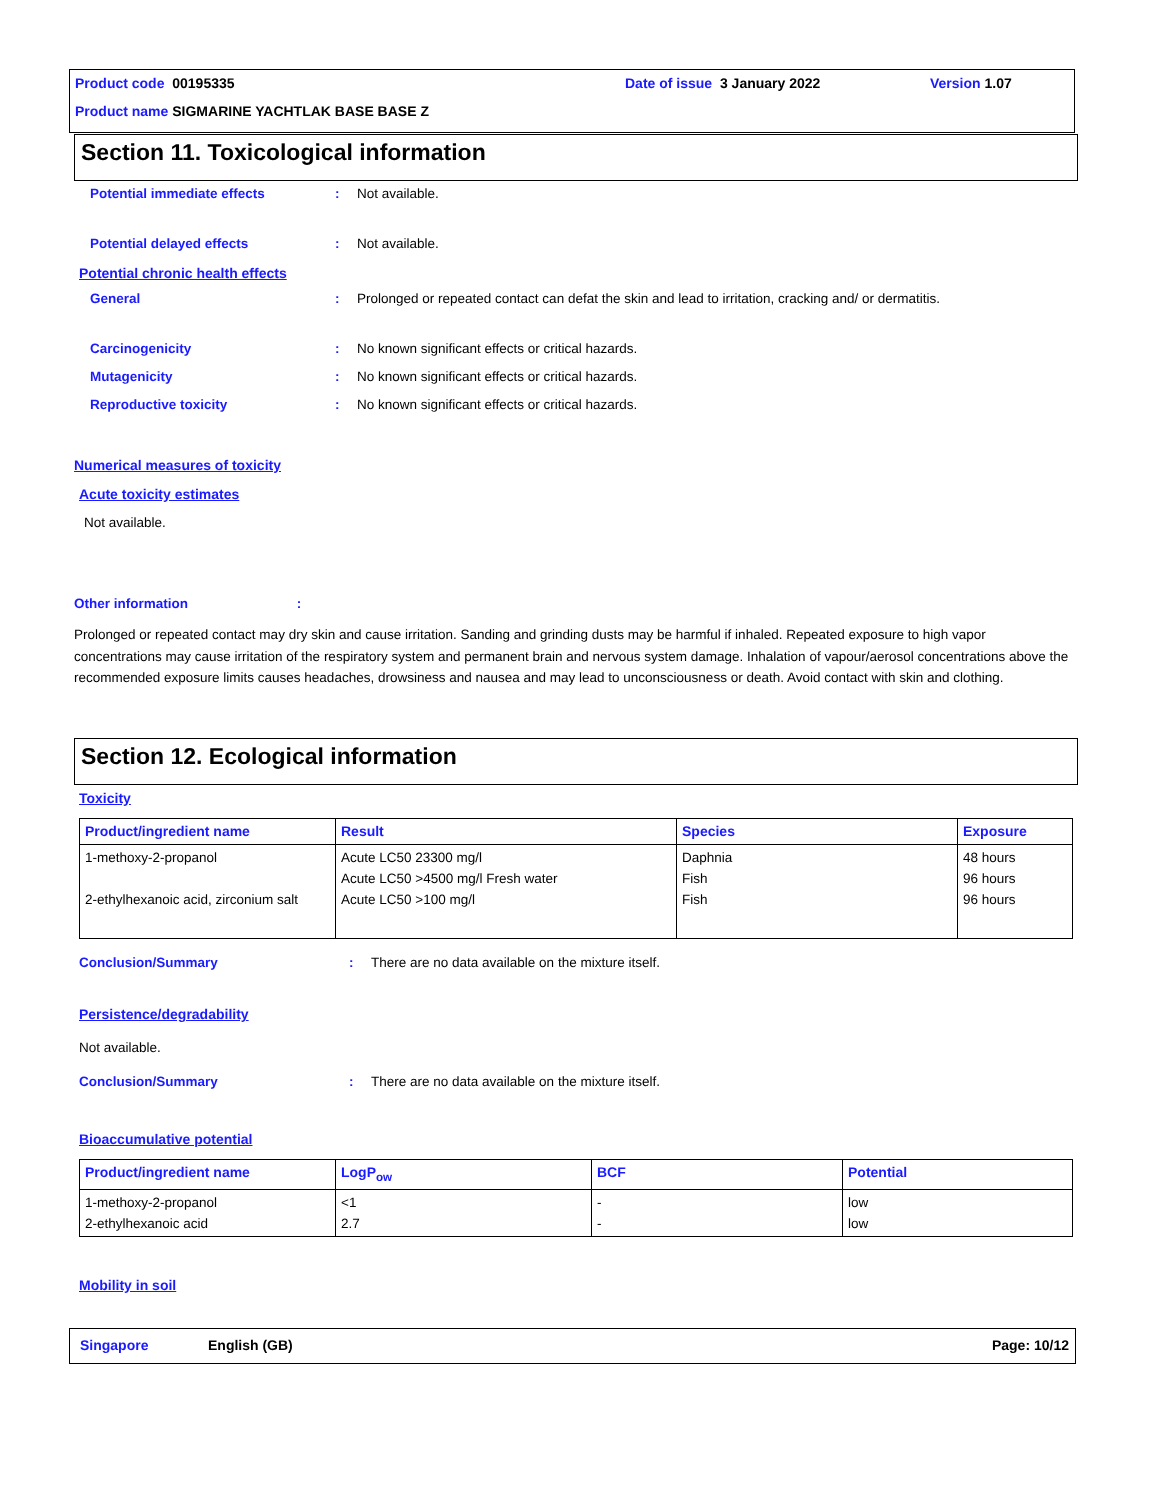Product code 00195335 Date of issue 3 January 2022 Version 1.07
Product name SIGMARINE YACHTLAK BASE BASE Z
Section 11. Toxicological information
Potential immediate effects : Not available.
Potential delayed effects : Not available.
Potential chronic health effects
General : Prolonged or repeated contact can defat the skin and lead to irritation, cracking and/ or dermatitis.
Carcinogenicity : No known significant effects or critical hazards.
Mutagenicity : No known significant effects or critical hazards.
Reproductive toxicity : No known significant effects or critical hazards.
Numerical measures of toxicity
Acute toxicity estimates
Not available.
Other information :
Prolonged or repeated contact may dry skin and cause irritation. Sanding and grinding dusts may be harmful if inhaled. Repeated exposure to high vapor concentrations may cause irritation of the respiratory system and permanent brain and nervous system damage. Inhalation of vapour/aerosol concentrations above the recommended exposure limits causes headaches, drowsiness and nausea and may lead to unconsciousness or death. Avoid contact with skin and clothing.
Section 12. Ecological information
Toxicity
| Product/ingredient name | Result | Species | Exposure |
| --- | --- | --- | --- |
| 1-methoxy-2-propanol 2-ethylhexanoic acid, zirconium salt | Acute LC50 23300 mg/l Acute LC50 >4500 mg/l Fresh water Acute LC50 >100 mg/l | Daphnia Fish Fish | 48 hours 96 hours 96 hours |
Conclusion/Summary : There are no data available on the mixture itself.
Persistence/degradability
Not available.
Conclusion/Summary : There are no data available on the mixture itself.
Bioaccumulative potential
| Product/ingredient name | LogP<sub>ow</sub> | BCF | Potential |
| --- | --- | --- | --- |
| 1-methoxy-2-propanol 2-ethylhexanoic acid | <1 2.7 | - - | low low |
Mobility in soil
Singapore English (GB) Page: 10/12